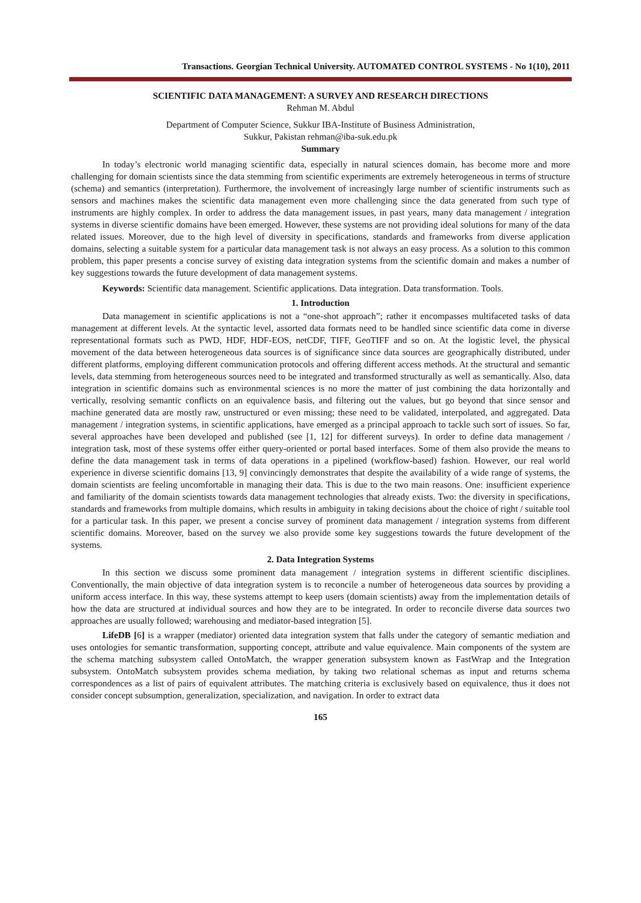Transactions. Georgian Technical University. AUTOMATED CONTROL SYSTEMS - No 1(10), 2011
SCIENTIFIC DATA MANAGEMENT: A SURVEY AND RESEARCH DIRECTIONS
Rehman M. Abdul
Department of Computer Science, Sukkur IBA-Institute of Business Administration,
Sukkur, Pakistan rehman@iba-suk.edu.pk
Summary
In today’s electronic world managing scientific data, especially in natural sciences domain, has become more and more challenging for domain scientists since the data stemming from scientific experiments are extremely heterogeneous in terms of structure (schema) and semantics (interpretation). Furthermore, the involvement of increasingly large number of scientific instruments such as sensors and machines makes the scientific data management even more challenging since the data generated from such type of instruments are highly complex. In order to address the data management issues, in past years, many data management / integration systems in diverse scientific domains have been emerged. However, these systems are not providing ideal solutions for many of the data related issues. Moreover, due to the high level of diversity in specifications, standards and frameworks from diverse application domains, selecting a suitable system for a particular data management task is not always an easy process. As a solution to this common problem, this paper presents a concise survey of existing data integration systems from the scientific domain and makes a number of key suggestions towards the future development of data management systems.
Keywords: Scientific data management. Scientific applications. Data integration. Data transformation. Tools.
1. Introduction
Data management in scientific applications is not a “one-shot approach”; rather it encompasses multifaceted tasks of data management at different levels. At the syntactic level, assorted data formats need to be handled since scientific data come in diverse representational formats such as PWD, HDF, HDF-EOS, netCDF, TIFF, GeoTIFF and so on. At the logistic level, the physical movement of the data between heterogeneous data sources is of significance since data sources are geographically distributed, under different platforms, employing different communication protocols and offering different access methods. At the structural and semantic levels, data stemming from heterogeneous sources need to be integrated and transformed structurally as well as semantically. Also, data integration in scientific domains such as environmental sciences is no more the matter of just combining the data horizontally and vertically, resolving semantic conflicts on an equivalence basis, and filtering out the values, but go beyond that since sensor and machine generated data are mostly raw, unstructured or even missing; these need to be validated, interpolated, and aggregated. Data management / integration systems, in scientific applications, have emerged as a principal approach to tackle such sort of issues. So far, several approaches have been developed and published (see [1, 12] for different surveys). In order to define data management / integration task, most of these systems offer either query-oriented or portal based interfaces. Some of them also provide the means to define the data management task in terms of data operations in a pipelined (workflow-based) fashion. However, our real world experience in diverse scientific domains [13, 9] convincingly demonstrates that despite the availability of a wide range of systems, the domain scientists are feeling uncomfortable in managing their data. This is due to the two main reasons. One: insufficient experience and familiarity of the domain scientists towards data management technologies that already exists. Two: the diversity in specifications, standards and frameworks from multiple domains, which results in ambiguity in taking decisions about the choice of right / suitable tool for a particular task. In this paper, we present a concise survey of prominent data management / integration systems from different scientific domains. Moreover, based on the survey we also provide some key suggestions towards the future development of the systems.
2. Data Integration Systems
In this section we discuss some prominent data management / integration systems in different scientific disciplines. Conventionally, the main objective of data integration system is to reconcile a number of heterogeneous data sources by providing a uniform access interface. In this way, these systems attempt to keep users (domain scientists) away from the implementation details of how the data are structured at individual sources and how they are to be integrated. In order to reconcile diverse data sources two approaches are usually followed; warehousing and mediator-based integration [5].
LifeDB [6] is a wrapper (mediator) oriented data integration system that falls under the category of semantic mediation and uses ontologies for semantic transformation, supporting concept, attribute and value equivalence. Main components of the system are the schema matching subsystem called OntoMatch, the wrapper generation subsystem known as FastWrap and the Integration subsystem. OntoMatch subsystem provides schema mediation, by taking two relational schemas as input and returns schema correspondences as a list of pairs of equivalent attributes. The matching criteria is exclusively based on equivalence, thus it does not consider concept subsumption, generalization, specialization, and navigation. In order to extract data
165